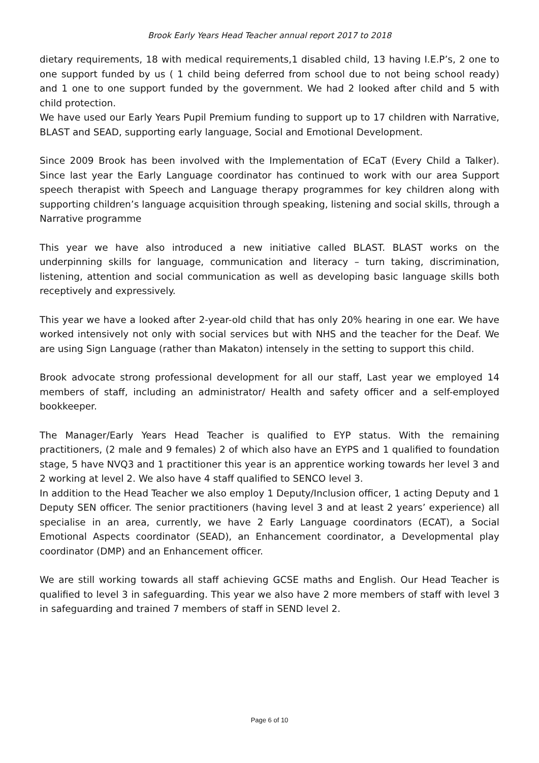Brook Early Years Head Teacher annual report 2017 to 2018
dietary requirements, 18 with medical requirements,1 disabled child, 13 having I.E.P’s, 2 one to one support funded by us ( 1 child being deferred from school due to not being school ready) and 1 one to one support funded by the government. We had 2 looked after child and 5 with child protection.
We have used our Early Years Pupil Premium funding to support up to 17 children with Narrative, BLAST and SEAD, supporting early language, Social and Emotional Development.
Since 2009 Brook has been involved with the Implementation of ECaT (Every Child a Talker). Since last year the Early Language coordinator has continued to work with our area Support speech therapist with Speech and Language therapy programmes for key children along with supporting children’s language acquisition through speaking, listening and social skills, through a Narrative programme
This year we have also introduced a new initiative called BLAST. BLAST works on the underpinning skills for language, communication and literacy – turn taking, discrimination, listening, attention and social communication as well as developing basic language skills both receptively and expressively.
This year we have a looked after 2-year-old child that has only 20% hearing in one ear. We have worked intensively not only with social services but with NHS and the teacher for the Deaf. We are using Sign Language (rather than Makaton) intensely in the setting to support this child.
Brook advocate strong professional development for all our staff, Last year we employed 14 members of staff, including an administrator/ Health and safety officer and a self-employed bookkeeper.
The Manager/Early Years Head Teacher is qualified to EYP status. With the remaining practitioners, (2 male and 9 females) 2 of which also have an EYPS and 1 qualified to foundation stage, 5 have NVQ3 and 1 practitioner this year is an apprentice working towards her level 3 and 2 working at level 2. We also have 4 staff qualified to SENCO level 3.
In addition to the Head Teacher we also employ 1 Deputy/Inclusion officer, 1 acting Deputy and 1 Deputy SEN officer. The senior practitioners (having level 3 and at least 2 years’ experience) all specialise in an area, currently, we have 2 Early Language coordinators (ECAT), a Social Emotional Aspects coordinator (SEAD), an Enhancement coordinator, a Developmental play coordinator (DMP) and an Enhancement officer.
We are still working towards all staff achieving GCSE maths and English. Our Head Teacher is qualified to level 3 in safeguarding. This year we also have 2 more members of staff with level 3 in safeguarding and trained 7 members of staff in SEND level 2.
Page 6 of 10